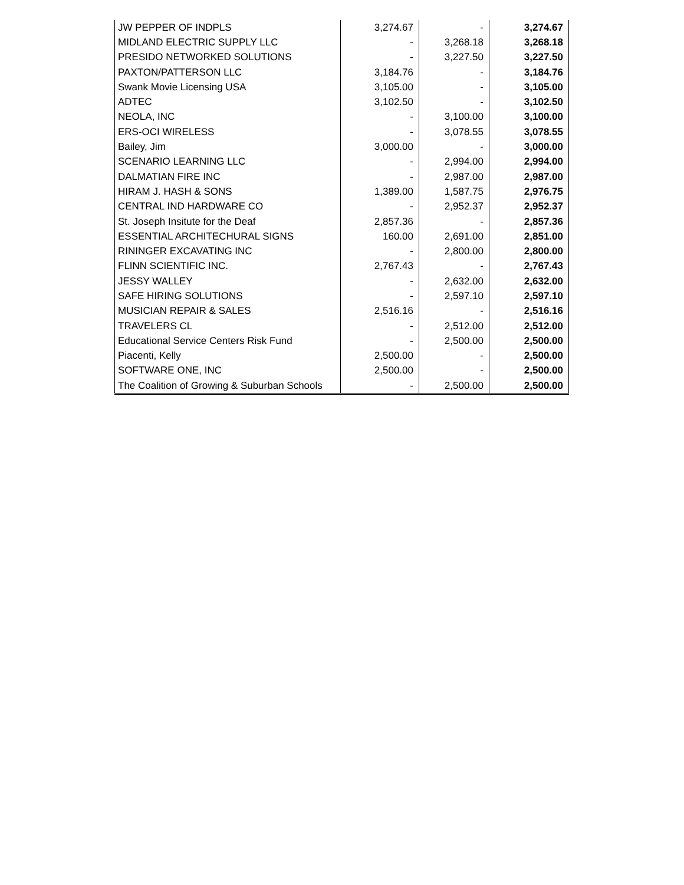| JW PEPPER OF INDPLS | 3,274.67 | - | 3,274.67 |
| MIDLAND ELECTRIC SUPPLY LLC | - | 3,268.18 | 3,268.18 |
| PRESIDO NETWORKED SOLUTIONS | - | 3,227.50 | 3,227.50 |
| PAXTON/PATTERSON LLC | 3,184.76 | - | 3,184.76 |
| Swank Movie Licensing USA | 3,105.00 | - | 3,105.00 |
| ADTEC | 3,102.50 | - | 3,102.50 |
| NEOLA, INC | - | 3,100.00 | 3,100.00 |
| ERS-OCI WIRELESS | - | 3,078.55 | 3,078.55 |
| Bailey, Jim | 3,000.00 | - | 3,000.00 |
| SCENARIO LEARNING LLC | - | 2,994.00 | 2,994.00 |
| DALMATIAN FIRE INC | - | 2,987.00 | 2,987.00 |
| HIRAM J. HASH & SONS | 1,389.00 | 1,587.75 | 2,976.75 |
| CENTRAL IND HARDWARE CO | - | 2,952.37 | 2,952.37 |
| St. Joseph Insitute for the Deaf | 2,857.36 | - | 2,857.36 |
| ESSENTIAL ARCHITECHURAL SIGNS | 160.00 | 2,691.00 | 2,851.00 |
| RININGER EXCAVATING INC | - | 2,800.00 | 2,800.00 |
| FLINN SCIENTIFIC INC. | 2,767.43 | - | 2,767.43 |
| JESSY WALLEY | - | 2,632.00 | 2,632.00 |
| SAFE HIRING SOLUTIONS | - | 2,597.10 | 2,597.10 |
| MUSICIAN REPAIR & SALES | 2,516.16 | - | 2,516.16 |
| TRAVELERS CL | - | 2,512.00 | 2,512.00 |
| Educational Service Centers Risk Fund | - | 2,500.00 | 2,500.00 |
| Piacenti, Kelly | 2,500.00 | - | 2,500.00 |
| SOFTWARE ONE, INC | 2,500.00 | - | 2,500.00 |
| The Coalition of Growing & Suburban Schools | - | 2,500.00 | 2,500.00 |